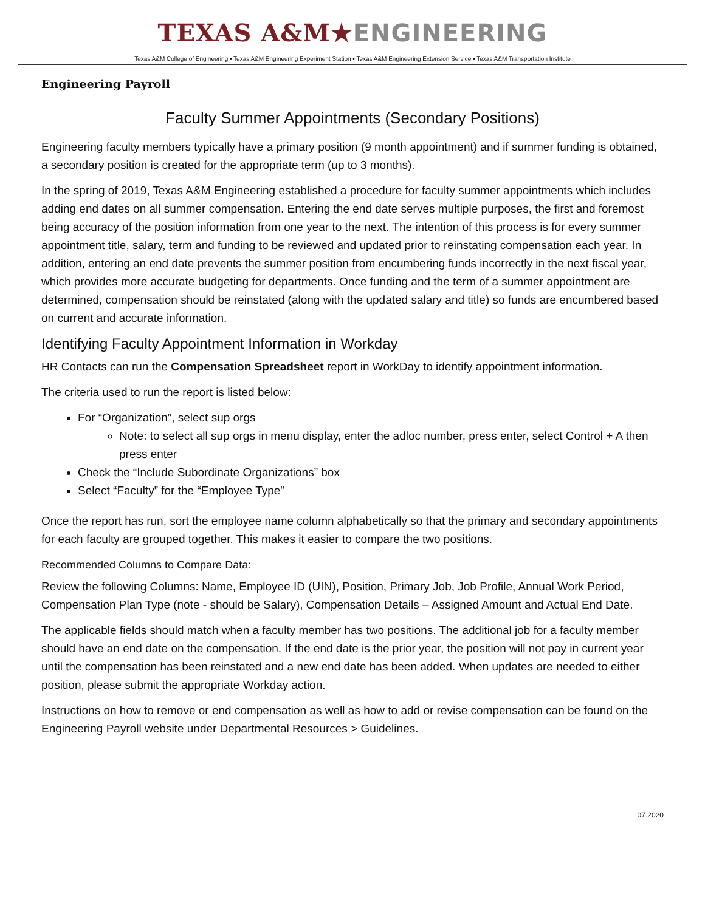TEXAS A&M★ENGINEERING
Texas A&M College of Engineering • Texas A&M Engineering Experiment Station • Texas A&M Engineering Extension Service • Texas A&M Transportation Institute
Engineering Payroll
Faculty Summer Appointments (Secondary Positions)
Engineering faculty members typically have a primary position (9 month appointment) and if summer funding is obtained, a secondary position is created for the appropriate term (up to 3 months).
In the spring of 2019, Texas A&M Engineering established a procedure for faculty summer appointments which includes adding end dates on all summer compensation. Entering the end date serves multiple purposes, the first and foremost being accuracy of the position information from one year to the next. The intention of this process is for every summer appointment title, salary, term and funding to be reviewed and updated prior to reinstating compensation each year. In addition, entering an end date prevents the summer position from encumbering funds incorrectly in the next fiscal year, which provides more accurate budgeting for departments. Once funding and the term of a summer appointment are determined, compensation should be reinstated (along with the updated salary and title) so funds are encumbered based on current and accurate information.
Identifying Faculty Appointment Information in Workday
HR Contacts can run the Compensation Spreadsheet report in WorkDay to identify appointment information.
The criteria used to run the report is listed below:
For “Organization”, select sup orgs
Note: to select all sup orgs in menu display, enter the adloc number, press enter, select Control + A then press enter
Check the “Include Subordinate Organizations” box
Select “Faculty” for the “Employee Type”
Once the report has run, sort the employee name column alphabetically so that the primary and secondary appointments for each faculty are grouped together. This makes it easier to compare the two positions.
Recommended Columns to Compare Data:
Review the following Columns: Name, Employee ID (UIN), Position, Primary Job, Job Profile, Annual Work Period, Compensation Plan Type (note - should be Salary), Compensation Details – Assigned Amount and Actual End Date.
The applicable fields should match when a faculty member has two positions. The additional job for a faculty member should have an end date on the compensation. If the end date is the prior year, the position will not pay in current year until the compensation has been reinstated and a new end date has been added. When updates are needed to either position, please submit the appropriate Workday action.
Instructions on how to remove or end compensation as well as how to add or revise compensation can be found on the Engineering Payroll website under Departmental Resources > Guidelines.
07.2020